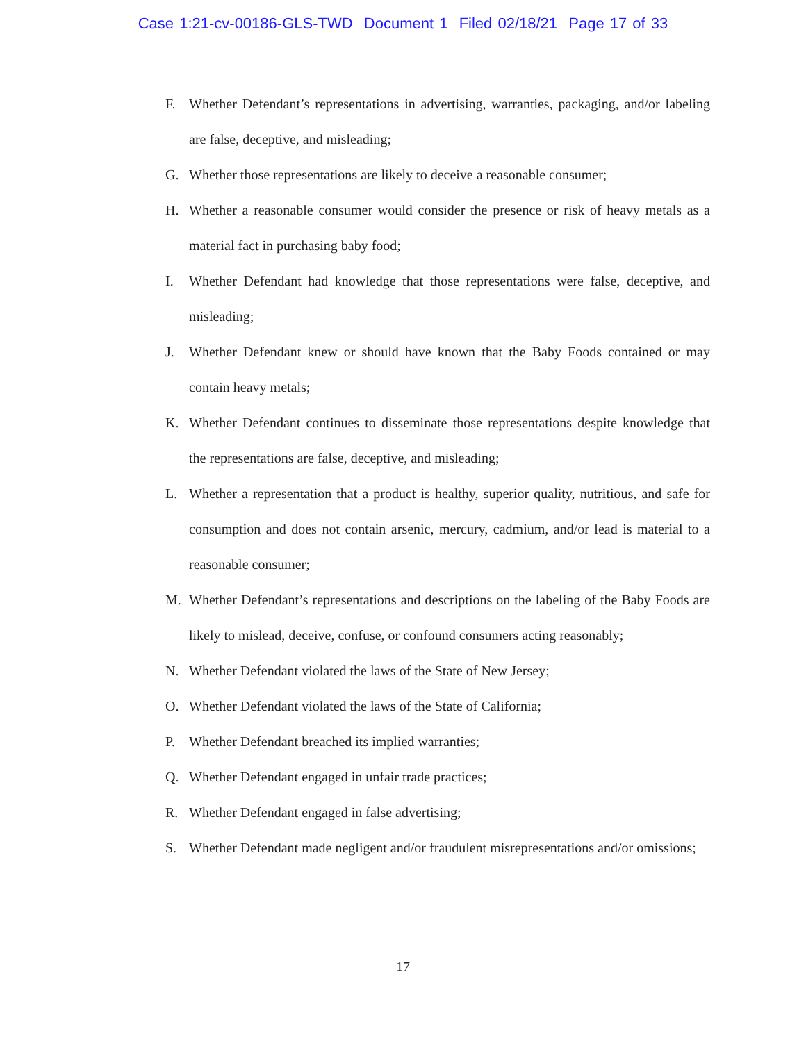Case 1:21-cv-00186-GLS-TWD Document 1 Filed 02/18/21 Page 17 of 33
F. Whether Defendant’s representations in advertising, warranties, packaging, and/or labeling are false, deceptive, and misleading;
G. Whether those representations are likely to deceive a reasonable consumer;
H. Whether a reasonable consumer would consider the presence or risk of heavy metals as a material fact in purchasing baby food;
I. Whether Defendant had knowledge that those representations were false, deceptive, and misleading;
J. Whether Defendant knew or should have known that the Baby Foods contained or may contain heavy metals;
K. Whether Defendant continues to disseminate those representations despite knowledge that the representations are false, deceptive, and misleading;
L. Whether a representation that a product is healthy, superior quality, nutritious, and safe for consumption and does not contain arsenic, mercury, cadmium, and/or lead is material to a reasonable consumer;
M. Whether Defendant’s representations and descriptions on the labeling of the Baby Foods are likely to mislead, deceive, confuse, or confound consumers acting reasonably;
N. Whether Defendant violated the laws of the State of New Jersey;
O. Whether Defendant violated the laws of the State of California;
P. Whether Defendant breached its implied warranties;
Q. Whether Defendant engaged in unfair trade practices;
R. Whether Defendant engaged in false advertising;
S. Whether Defendant made negligent and/or fraudulent misrepresentations and/or omissions;
17